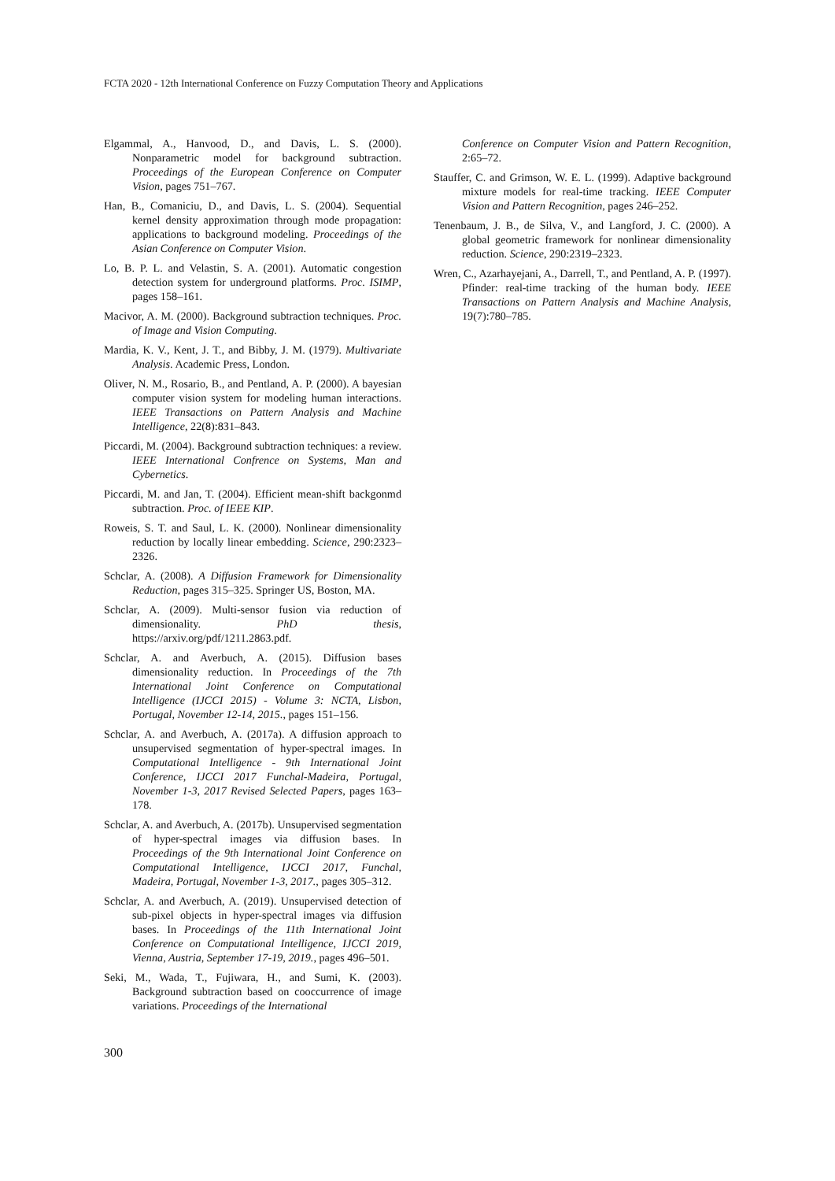FCTA 2020 - 12th International Conference on Fuzzy Computation Theory and Applications
Elgammal, A., Hanvood, D., and Davis, L. S. (2000). Nonparametric model for background subtraction. Proceedings of the European Conference on Computer Vision, pages 751–767.
Han, B., Comaniciu, D., and Davis, L. S. (2004). Sequential kernel density approximation through mode propagation: applications to background modeling. Proceedings of the Asian Conference on Computer Vision.
Lo, B. P. L. and Velastin, S. A. (2001). Automatic congestion detection system for underground platforms. Proc. ISIMP, pages 158–161.
Macivor, A. M. (2000). Background subtraction techniques. Proc. of Image and Vision Computing.
Mardia, K. V., Kent, J. T., and Bibby, J. M. (1979). Multivariate Analysis. Academic Press, London.
Oliver, N. M., Rosario, B., and Pentland, A. P. (2000). A bayesian computer vision system for modeling human interactions. IEEE Transactions on Pattern Analysis and Machine Intelligence, 22(8):831–843.
Piccardi, M. (2004). Background subtraction techniques: a review. IEEE International Confrence on Systems, Man and Cybernetics.
Piccardi, M. and Jan, T. (2004). Efficient mean-shift backgonmd subtraction. Proc. of IEEE KIP.
Roweis, S. T. and Saul, L. K. (2000). Nonlinear dimensionality reduction by locally linear embedding. Science, 290:2323–2326.
Schclar, A. (2008). A Diffusion Framework for Dimensionality Reduction, pages 315–325. Springer US, Boston, MA.
Schclar, A. (2009). Multi-sensor fusion via reduction of dimensionality. PhD thesis, https://arxiv.org/pdf/1211.2863.pdf.
Schclar, A. and Averbuch, A. (2015). Diffusion bases dimensionality reduction. In Proceedings of the 7th International Joint Conference on Computational Intelligence (IJCCI 2015) - Volume 3: NCTA, Lisbon, Portugal, November 12-14, 2015., pages 151–156.
Schclar, A. and Averbuch, A. (2017a). A diffusion approach to unsupervised segmentation of hyper-spectral images. In Computational Intelligence - 9th International Joint Conference, IJCCI 2017 Funchal-Madeira, Portugal, November 1-3, 2017 Revised Selected Papers, pages 163–178.
Schclar, A. and Averbuch, A. (2017b). Unsupervised segmentation of hyper-spectral images via diffusion bases. In Proceedings of the 9th International Joint Conference on Computational Intelligence, IJCCI 2017, Funchal, Madeira, Portugal, November 1-3, 2017., pages 305–312.
Schclar, A. and Averbuch, A. (2019). Unsupervised detection of sub-pixel objects in hyper-spectral images via diffusion bases. In Proceedings of the 11th International Joint Conference on Computational Intelligence, IJCCI 2019, Vienna, Austria, September 17-19, 2019., pages 496–501.
Seki, M., Wada, T., Fujiwara, H., and Sumi, K. (2003). Background subtraction based on cooccurrence of image variations. Proceedings of the International
Conference on Computer Vision and Pattern Recognition, 2:65–72.
Stauffer, C. and Grimson, W. E. L. (1999). Adaptive background mixture models for real-time tracking. IEEE Computer Vision and Pattern Recognition, pages 246–252.
Tenenbaum, J. B., de Silva, V., and Langford, J. C. (2000). A global geometric framework for nonlinear dimensionality reduction. Science, 290:2319–2323.
Wren, C., Azarhayejani, A., Darrell, T., and Pentland, A. P. (1997). Pfinder: real-time tracking of the human body. IEEE Transactions on Pattern Analysis and Machine Analysis, 19(7):780–785.
300